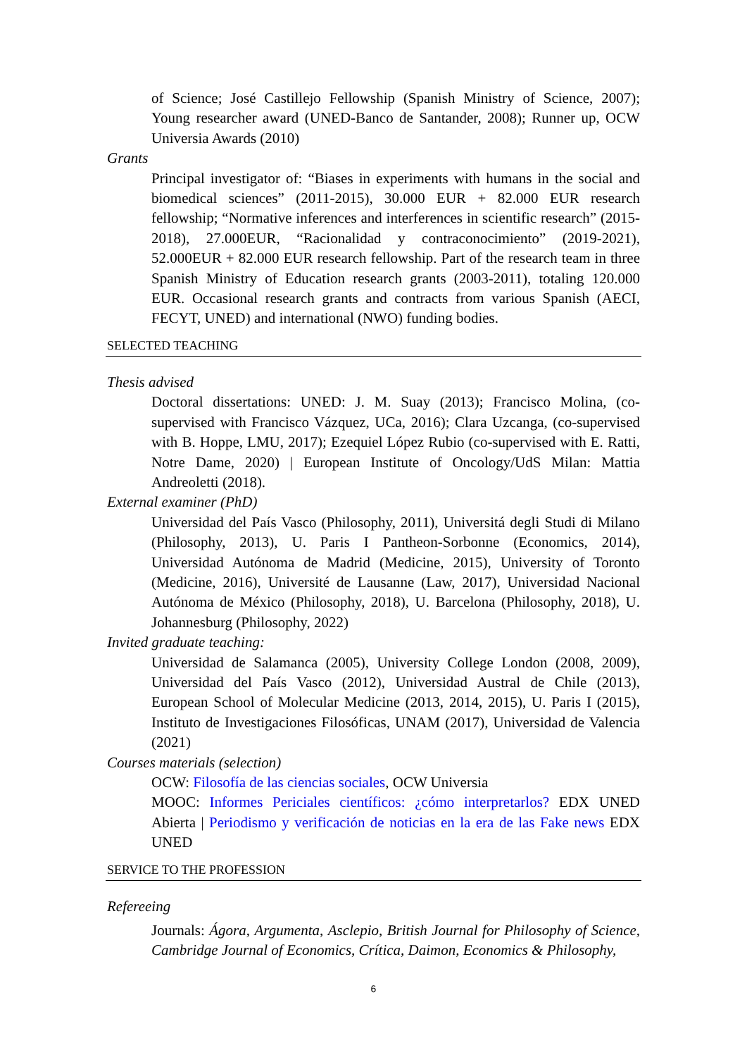of Science; José Castillejo Fellowship (Spanish Ministry of Science, 2007); Young researcher award (UNED-Banco de Santander, 2008); Runner up, OCW Universia Awards (2010)
Grants
Principal investigator of: “Biases in experiments with humans in the social and biomedical sciences” (2011-2015), 30.000 EUR + 82.000 EUR research fellowship; “Normative inferences and interferences in scientific research” (2015-2018), 27.000EUR, “Racionalidad y contraconocimiento” (2019-2021), 52.000EUR + 82.000 EUR research fellowship. Part of the research team in three Spanish Ministry of Education research grants (2003-2011), totaling 120.000 EUR. Occasional research grants and contracts from various Spanish (AECI, FECYT, UNED) and international (NWO) funding bodies.
SELECTED TEACHING
Thesis advised
Doctoral dissertations: UNED: J. M. Suay (2013); Francisco Molina, (co-supervised with Francisco Vázquez, UCa, 2016); Clara Uzcanga, (co-supervised with B. Hoppe, LMU, 2017); Ezequiel López Rubio (co-supervised with E. Ratti, Notre Dame, 2020) | European Institute of Oncology/UdS Milan: Mattia Andreoletti (2018).
External examiner (PhD)
Universidad del País Vasco (Philosophy, 2011), Universitá degli Studi di Milano (Philosophy, 2013), U. Paris I Pantheon-Sorbonne (Economics, 2014), Universidad Autónoma de Madrid (Medicine, 2015), University of Toronto (Medicine, 2016), Université de Lausanne (Law, 2017), Universidad Nacional Autónoma de México (Philosophy, 2018), U. Barcelona (Philosophy, 2018), U. Johannesburg (Philosophy, 2022)
Invited graduate teaching:
Universidad de Salamanca (2005), University College London (2008, 2009), Universidad del País Vasco (2012), Universidad Austral de Chile (2013), European School of Molecular Medicine (2013, 2014, 2015), U. Paris I (2015), Instituto de Investigaciones Filosóficas, UNAM (2017), Universidad de Valencia (2021)
Courses materials (selection)
OCW: Filosofía de las ciencias sociales, OCW Universia
MOOC: Informes Periciales científicos: ¿cómo interpretarlos? EDX UNED Abierta | Periodismo y verificación de noticias en la era de las Fake news EDX UNED
SERVICE TO THE PROFESSION
Refereeing
Journals: Ágora, Argumenta, Asclepio, British Journal for Philosophy of Science, Cambridge Journal of Economics, Crítica, Daimon, Economics & Philosophy,
6